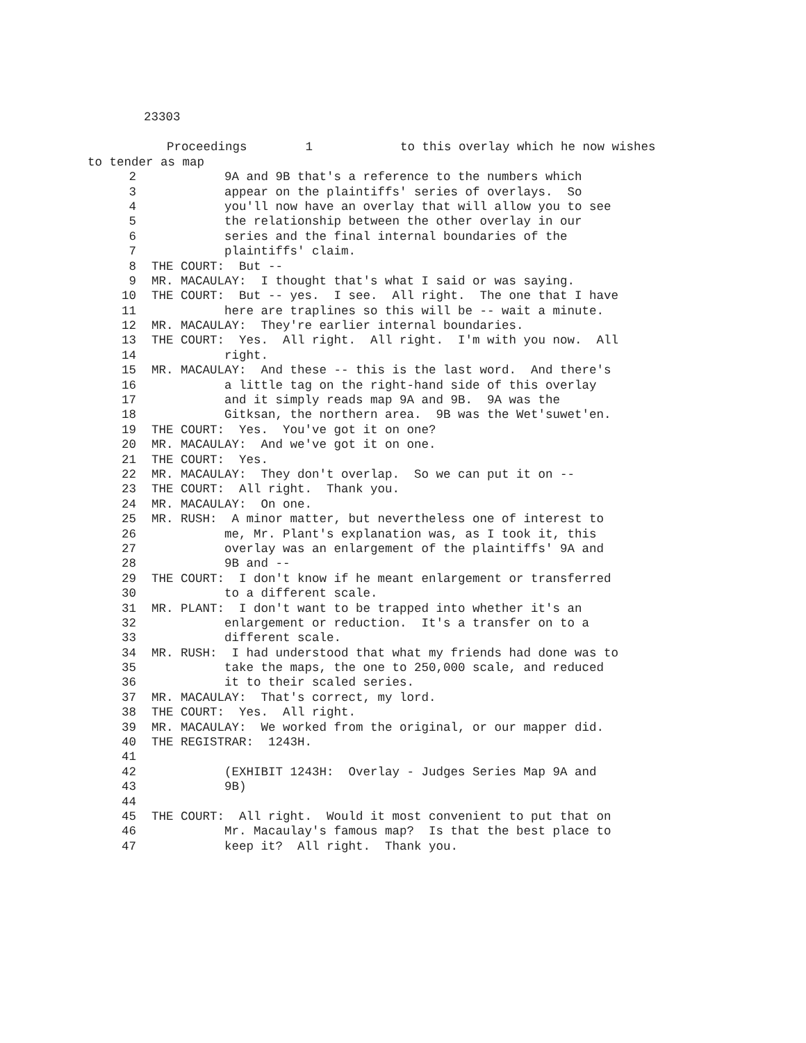23303
Proceedings 1 to this overlay which he now wishes
to tender as map
2 9A and 9B that's a reference to the numbers which
3 appear on the plaintiffs' series of overlays. So
4 you'll now have an overlay that will allow you to see
5 the relationship between the other overlay in our
6 series and the final internal boundaries of the
7 plaintiffs' claim.
8 THE COURT: But --
9 MR. MACAULAY: I thought that's what I said or was saying.
10 THE COURT: But -- yes. I see. All right. The one that I have
11 here are traplines so this will be -- wait a minute.
12 MR. MACAULAY: They're earlier internal boundaries.
13 THE COURT: Yes. All right. All right. I'm with you now. All
14 right.
15 MR. MACAULAY: And these -- this is the last word. And there's
16 a little tag on the right-hand side of this overlay
17 and it simply reads map 9A and 9B. 9A was the
18 Gitksan, the northern area. 9B was the Wet'suwet'en.
19 THE COURT: Yes. You've got it on one?
20 MR. MACAULAY: And we've got it on one.
21 THE COURT: Yes.
22 MR. MACAULAY: They don't overlap. So we can put it on --
23 THE COURT: All right. Thank you.
24 MR. MACAULAY: On one.
25 MR. RUSH: A minor matter, but nevertheless one of interest to
26 me, Mr. Plant's explanation was, as I took it, this
27 overlay was an enlargement of the plaintiffs' 9A and
28 9B and --
29 THE COURT: I don't know if he meant enlargement or transferred
30 to a different scale.
31 MR. PLANT: I don't want to be trapped into whether it's an
32 enlargement or reduction. It's a transfer on to a
33 different scale.
34 MR. RUSH: I had understood that what my friends had done was to
35 take the maps, the one to 250,000 scale, and reduced
36 it to their scaled series.
37 MR. MACAULAY: That's correct, my lord.
38 THE COURT: Yes. All right.
39 MR. MACAULAY: We worked from the original, or our mapper did.
40 THE REGISTRAR: 1243H.
41
42 (EXHIBIT 1243H: Overlay - Judges Series Map 9A and
43 9B)
44
45 THE COURT: All right. Would it most convenient to put that on
46 Mr. Macaulay's famous map? Is that the best place to
47 keep it? All right. Thank you.